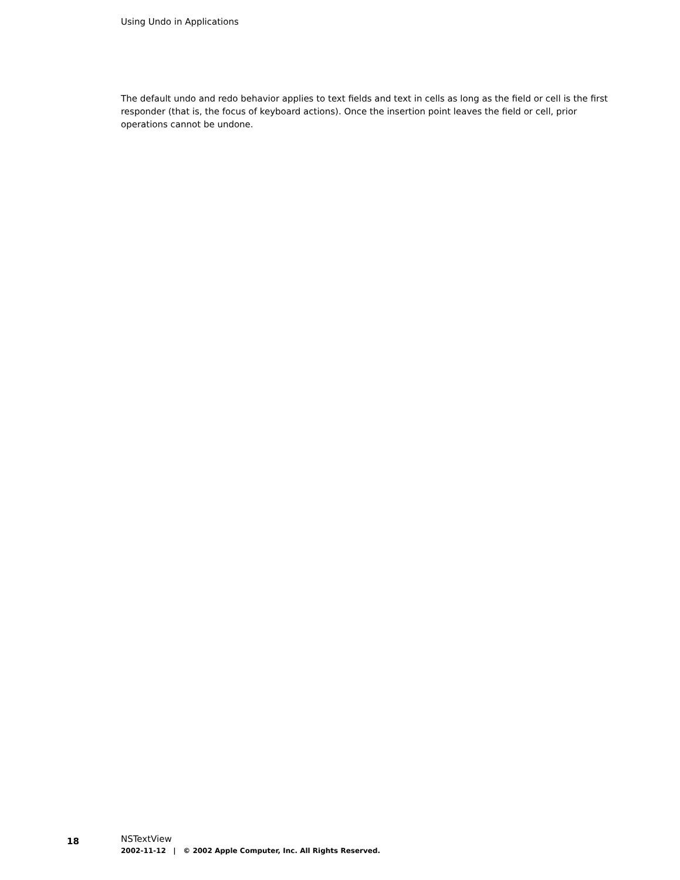Using Undo in Applications
The default undo and redo behavior applies to text fields and text in cells as long as the field or cell is the first responder (that is, the focus of keyboard actions). Once the insertion point leaves the field or cell, prior operations cannot be undone.
18
NSTextView
2002-11-12 | © 2002 Apple Computer, Inc. All Rights Reserved.